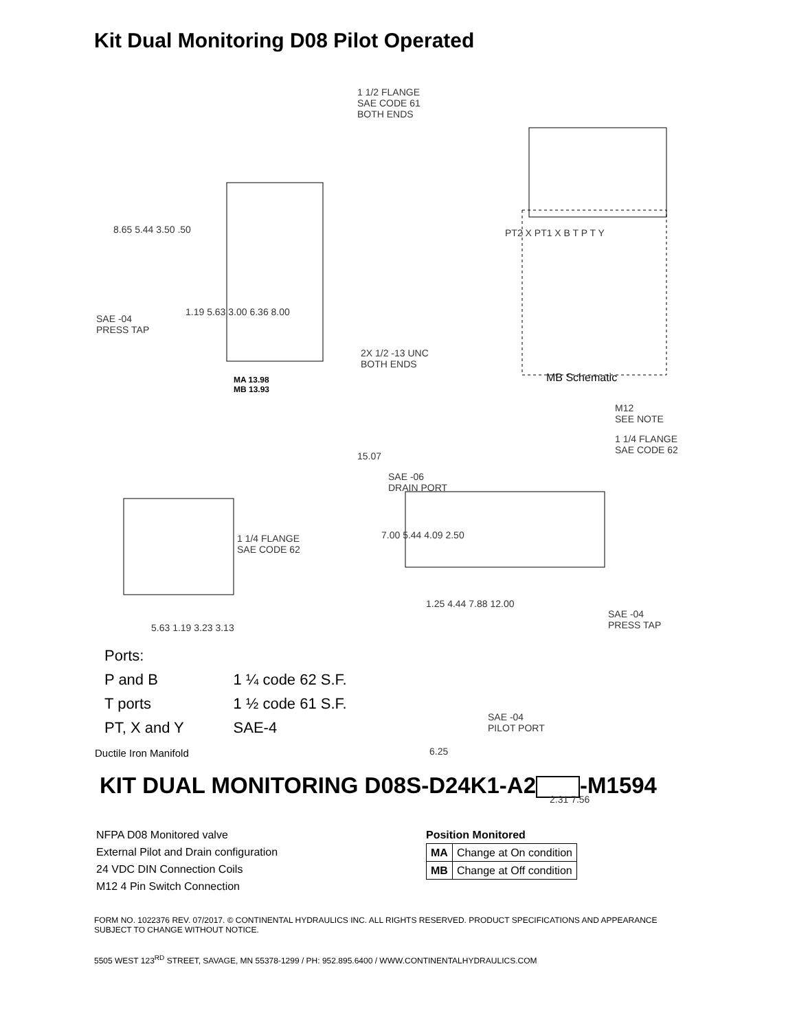Kit Dual Monitoring D08 Pilot Operated
1 1/2 FLANGE
SAE CODE 61
BOTH ENDS
8.65 5.44 3.50 .50
SAE -04
PRESS TAP
1.19 5.63 3.00 6.36 8.00
2X 1/2 -13 UNC
BOTH ENDS
MA 13.98
MB 13.93
PT2 X PT1 X B T P T Y
MB Schematic
M12
SEE NOTE
1 1/4 FLANGE
SAE CODE 62
15.07
SAE -06
DRAIN PORT
1 1/4 FLANGE
SAE CODE 62
7.00 5.44 4.09 2.50
1.25 4.44 7.88 12.00
SAE -04
PRESS TAP
5.63 1.19 3.23 3.13
6.25
2.31 7.56
| Ports: | |
| P and B | 1 ¼ code 62 S.F. |
| T ports | 1 ½ code 61 S.F. |
| PT, X and Y | SAE-4 |
Ductile Iron Manifold
SAE -04
PILOT PORT
KIT DUAL MONITORING D08S-D24K1-A2 -M1594
NFPA D08 Monitored valve
External Pilot and Drain configuration
24 VDC DIN Connection Coils
M12 4 Pin Switch Connection
Position Monitored
| MA | Change at On condition |
| MB | Change at Off condition |
FORM NO. 1022376 REV. 07/2017. © CONTINENTAL HYDRAULICS INC. ALL RIGHTS RESERVED. PRODUCT SPECIFICATIONS AND APPEARANCE SUBJECT TO CHANGE WITHOUT NOTICE.
5505 WEST 123<sup>RD</sup> STREET, SAVAGE, MN 55378-1299 / PH: 952.895.6400 / WWW.CONTINENTALHYDRAULICS.COM